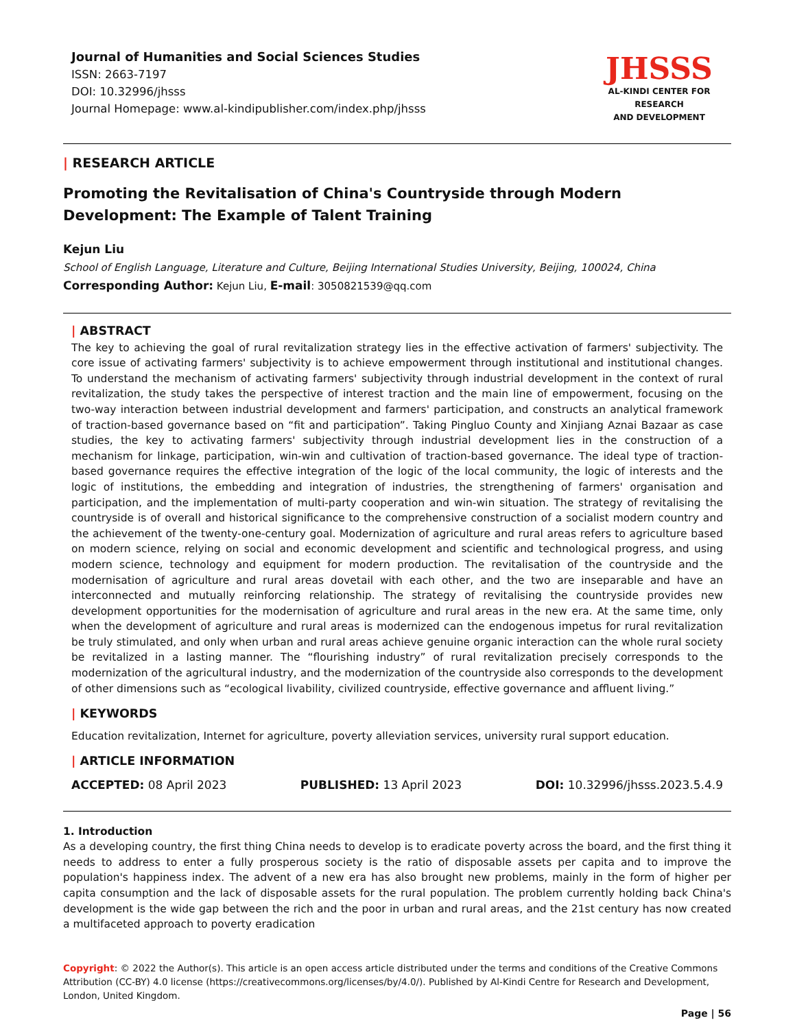Journal of Humanities and Social Sciences Studies
ISSN: 2663-7197
DOI: 10.32996/jhsss
Journal Homepage: www.al-kindipublisher.com/index.php/jhsss
JHSSS
AL-KINDI CENTER FOR RESEARCH
AND DEVELOPMENT
| RESEARCH ARTICLE
Promoting the Revitalisation of China's Countryside through Modern Development: The Example of Talent Training
Kejun Liu
School of English Language, Literature and Culture, Beijing International Studies University, Beijing, 100024, China
Corresponding Author: Kejun Liu, E-mail: 3050821539@qq.com
| ABSTRACT
The key to achieving the goal of rural revitalization strategy lies in the effective activation of farmers' subjectivity. The core issue of activating farmers' subjectivity is to achieve empowerment through institutional and institutional changes. To understand the mechanism of activating farmers' subjectivity through industrial development in the context of rural revitalization, the study takes the perspective of interest traction and the main line of empowerment, focusing on the two-way interaction between industrial development and farmers' participation, and constructs an analytical framework of traction-based governance based on “fit and participation”. Taking Pingluo County and Xinjiang Aznai Bazaar as case studies, the key to activating farmers' subjectivity through industrial development lies in the construction of a mechanism for linkage, participation, win-win and cultivation of traction-based governance. The ideal type of traction-based governance requires the effective integration of the logic of the local community, the logic of interests and the logic of institutions, the embedding and integration of industries, the strengthening of farmers' organisation and participation, and the implementation of multi-party cooperation and win-win situation. The strategy of revitalising the countryside is of overall and historical significance to the comprehensive construction of a socialist modern country and the achievement of the twenty-one-century goal. Modernization of agriculture and rural areas refers to agriculture based on modern science, relying on social and economic development and scientific and technological progress, and using modern science, technology and equipment for modern production. The revitalisation of the countryside and the modernisation of agriculture and rural areas dovetail with each other, and the two are inseparable and have an interconnected and mutually reinforcing relationship. The strategy of revitalising the countryside provides new development opportunities for the modernisation of agriculture and rural areas in the new era. At the same time, only when the development of agriculture and rural areas is modernized can the endogenous impetus for rural revitalization be truly stimulated, and only when urban and rural areas achieve genuine organic interaction can the whole rural society be revitalized in a lasting manner. The “flourishing industry” of rural revitalization precisely corresponds to the modernization of the agricultural industry, and the modernization of the countryside also corresponds to the development of other dimensions such as “ecological livability, civilized countryside, effective governance and affluent living.”
| KEYWORDS
Education revitalization, Internet for agriculture, poverty alleviation services, university rural support education.
| ARTICLE INFORMATION
ACCEPTED: 08 April 2023 PUBLISHED: 13 April 2023 DOI: 10.32996/jhsss.2023.5.4.9
1. Introduction
As a developing country, the first thing China needs to develop is to eradicate poverty across the board, and the first thing it needs to address to enter a fully prosperous society is the ratio of disposable assets per capita and to improve the population's happiness index. The advent of a new era has also brought new problems, mainly in the form of higher per capita consumption and the lack of disposable assets for the rural population. The problem currently holding back China's development is the wide gap between the rich and the poor in urban and rural areas, and the 21st century has now created a multifaceted approach to poverty eradication
Copyright: © 2022 the Author(s). This article is an open access article distributed under the terms and conditions of the Creative Commons Attribution (CC-BY) 4.0 license (https://creativecommons.org/licenses/by/4.0/). Published by Al-Kindi Centre for Research and Development, London, United Kingdom.
Page | 56